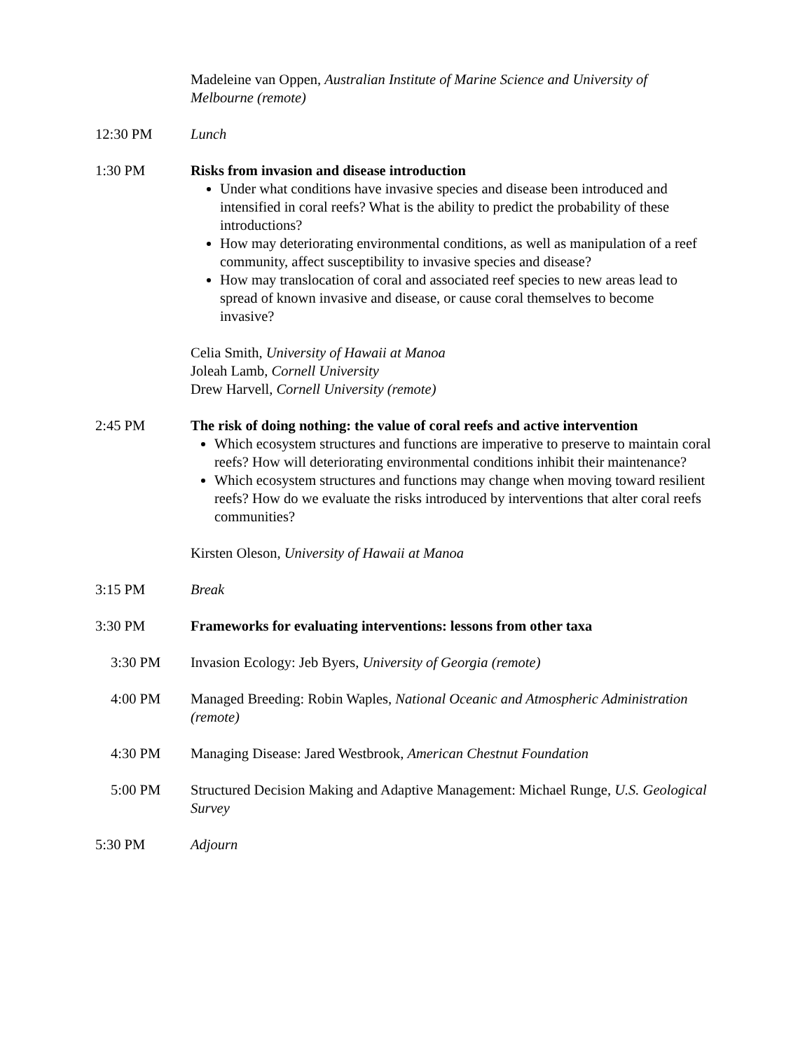Madeleine van Oppen, Australian Institute of Marine Science and University of Melbourne (remote)
12:30 PM Lunch
1:30 PM Risks from invasion and disease introduction
Under what conditions have invasive species and disease been introduced and intensified in coral reefs? What is the ability to predict the probability of these introductions?
How may deteriorating environmental conditions, as well as manipulation of a reef community, affect susceptibility to invasive species and disease?
How may translocation of coral and associated reef species to new areas lead to spread of known invasive and disease, or cause coral themselves to become invasive?
Celia Smith, University of Hawaii at Manoa
Joleah Lamb, Cornell University
Drew Harvell, Cornell University (remote)
2:45 PM The risk of doing nothing: the value of coral reefs and active intervention
Which ecosystem structures and functions are imperative to preserve to maintain coral reefs? How will deteriorating environmental conditions inhibit their maintenance?
Which ecosystem structures and functions may change when moving toward resilient reefs? How do we evaluate the risks introduced by interventions that alter coral reefs communities?
Kirsten Oleson, University of Hawaii at Manoa
3:15 PM Break
3:30 PM Frameworks for evaluating interventions: lessons from other taxa
3:30 PM Invasion Ecology: Jeb Byers, University of Georgia (remote)
4:00 PM Managed Breeding: Robin Waples, National Oceanic and Atmospheric Administration (remote)
4:30 PM Managing Disease: Jared Westbrook, American Chestnut Foundation
5:00 PM Structured Decision Making and Adaptive Management: Michael Runge, U.S. Geological Survey
5:30 PM Adjourn